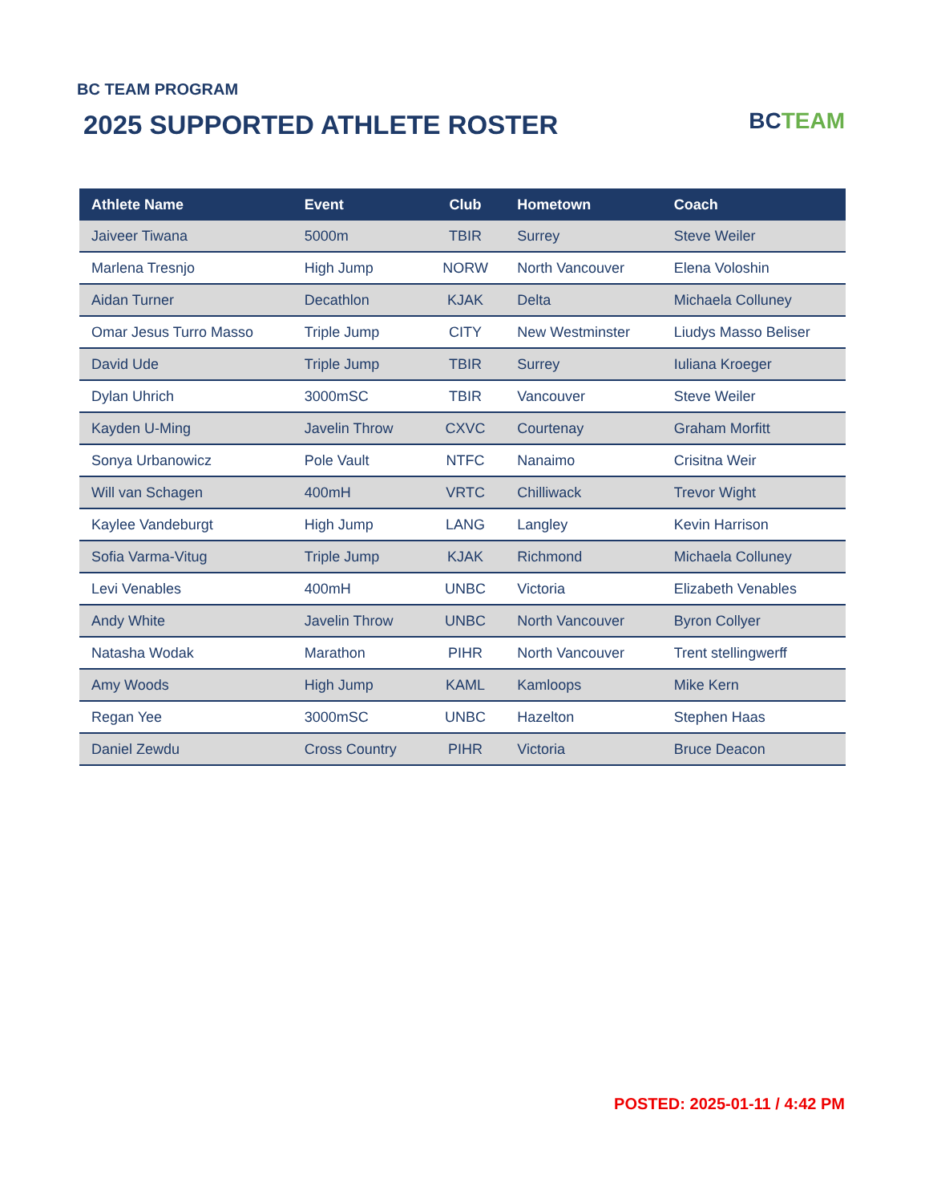BC TEAM PROGRAM
2025 SUPPORTED ATHLETE ROSTER
BC TEAM
| Athlete Name | Event | Club | Hometown | Coach |
| --- | --- | --- | --- | --- |
| Jaiveer Tiwana | 5000m | TBIR | Surrey | Steve Weiler |
| Marlena Tresnjo | High Jump | NORW | North Vancouver | Elena Voloshin |
| Aidan Turner | Decathlon | KJAK | Delta | Michaela Colluney |
| Omar Jesus Turro Masso | Triple Jump | CITY | New Westminster | Liudys Masso Beliser |
| David Ude | Triple Jump | TBIR | Surrey | Iuliana Kroeger |
| Dylan Uhrich | 3000mSC | TBIR | Vancouver | Steve Weiler |
| Kayden U-Ming | Javelin Throw | CXVC | Courtenay | Graham Morfitt |
| Sonya Urbanowicz | Pole Vault | NTFC | Nanaimo | Crisitna Weir |
| Will van Schagen | 400mH | VRTC | Chilliwack | Trevor Wight |
| Kaylee Vandeburgt | High Jump | LANG | Langley | Kevin Harrison |
| Sofia Varma-Vitug | Triple Jump | KJAK | Richmond | Michaela Colluney |
| Levi Venables | 400mH | UNBC | Victoria | Elizabeth Venables |
| Andy White | Javelin Throw | UNBC | North Vancouver | Byron Collyer |
| Natasha Wodak | Marathon | PIHR | North Vancouver | Trent stellingwerff |
| Amy Woods | High Jump | KAML | Kamloops | Mike Kern |
| Regan Yee | 3000mSC | UNBC | Hazelton | Stephen Haas |
| Daniel Zewdu | Cross Country | PIHR | Victoria | Bruce Deacon |
POSTED: 2025-01-11 / 4:42 PM